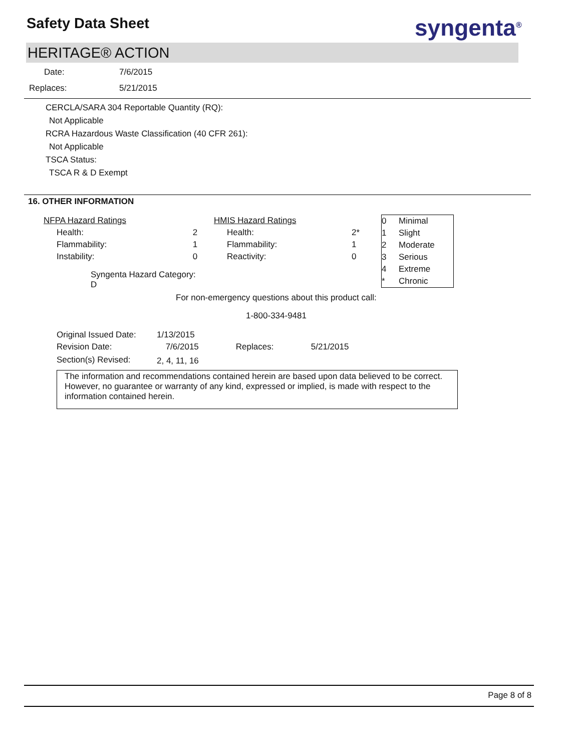Safety Data Sheet syngenta<sup>®</sup>
HERITAGE® ACTION
| Date: | 7/6/2015 |
| Replaces: | 5/21/2015 |
CERCLA/SARA 304 Reportable Quantity (RQ):
Not Applicable
RCRA Hazardous Waste Classification (40 CFR 261):
Not Applicable
TSCA Status:
TSCA R & D Exempt
16. OTHER INFORMATION
| NFPA Hazard Ratings | |
| Health: | 2 |
| Flammability: | 1 |
| Instability: | 0 |
| Syngenta Hazard Category: D | |
| HMIS Hazard Ratings | |
| Health: | 2* |
| Flammability: | 1 |
| Reactivity: | 0 |
| 0 | Minimal |
| 1 | Slight |
| 2 | Moderate |
| 3 | Serious |
| 4 | Extreme |
| * | Chronic |
For non-emergency questions about this product call:
1-800-334-9481
| Original Issued Date: | 1/13/2015 | | |
| Revision Date: | 7/6/2015 | Replaces: | 5/21/2015 |
| Section(s) Revised: | 2, 4, 11, 16 | | |
The information and recommendations contained herein are based upon data believed to be correct. However, no guarantee or warranty of any kind, expressed or implied, is made with respect to the information contained herein.
Page 8 of 8